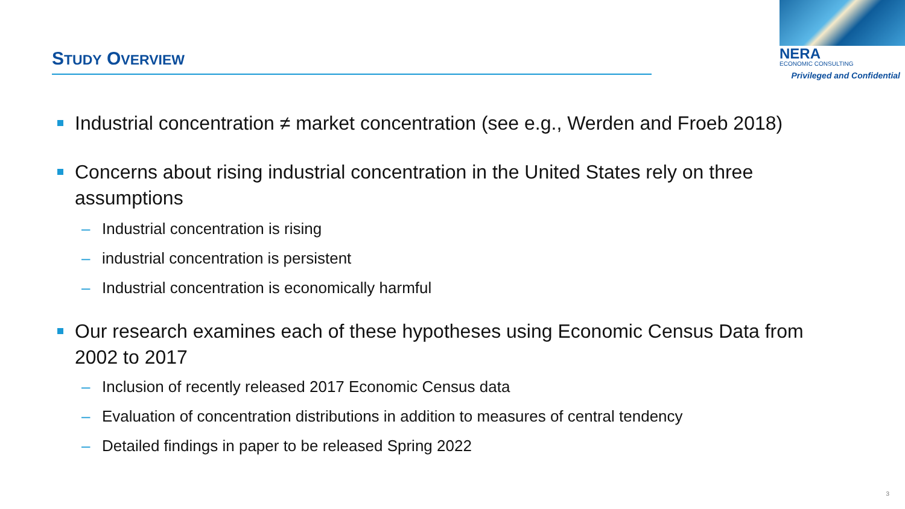STUDY OVERVIEW
NERA
ECONOMIC CONSULTING
Privileged and Confidential
Industrial concentration ≠ market concentration (see e.g., Werden and Froeb 2018)
Concerns about rising industrial concentration in the United States rely on three assumptions
– Industrial concentration is rising
– industrial concentration is persistent
– Industrial concentration is economically harmful
Our research examines each of these hypotheses using Economic Census Data from 2002 to 2017
– Inclusion of recently released 2017 Economic Census data
– Evaluation of concentration distributions in addition to measures of central tendency
– Detailed findings in paper to be released Spring 2022
3